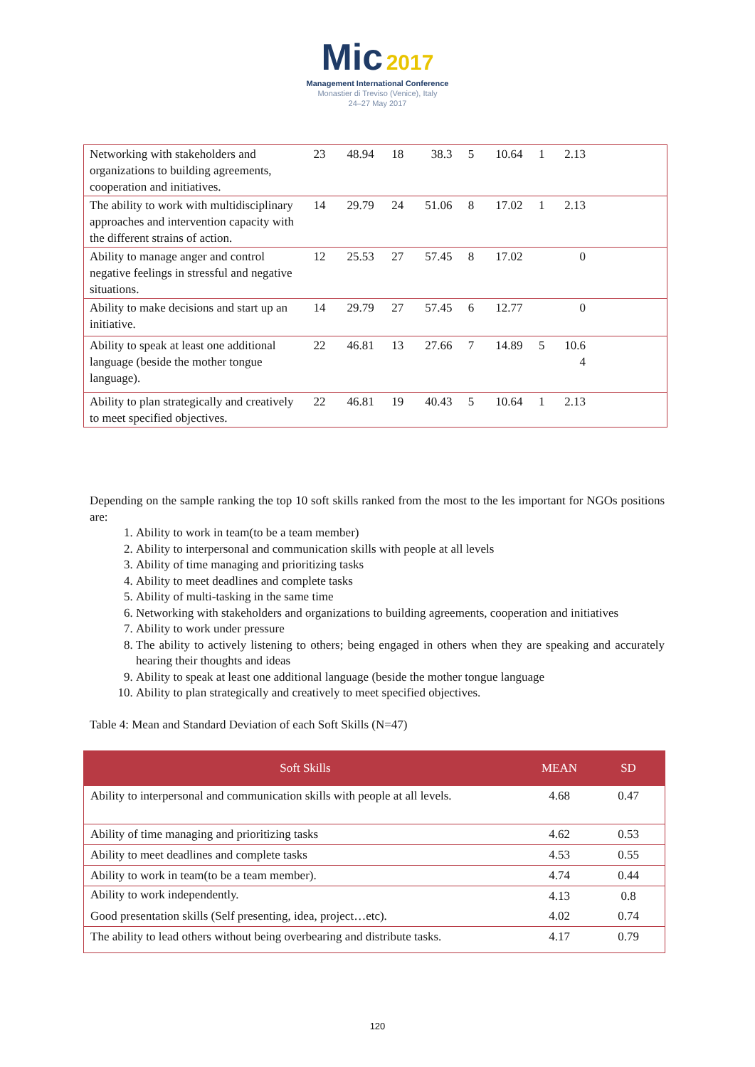Mic 2017
Management International Conference
Monastier di Treviso (Venice), Italy
24–27 May 2017
| Networking with stakeholders and organizations to building agreements, cooperation and initiatives. | 23 | 48.94 | 18 | 38.3 | 5 | 10.64 | 1 | 2.13 | |
| The ability to work with multidisciplinary approaches and intervention capacity with the different strains of action. | 14 | 29.79 | 24 | 51.06 | 8 | 17.02 | 1 | 2.13 | |
| Ability to manage anger and control negative feelings in stressful and negative situations. | 12 | 25.53 | 27 | 57.45 | 8 | 17.02 | | 0 | |
| Ability to make decisions and start up an initiative. | 14 | 29.79 | 27 | 57.45 | 6 | 12.77 | | 0 | |
| Ability to speak at least one additional language (beside the mother tongue language). | 22 | 46.81 | 13 | 27.66 | 7 | 14.89 | 5 | 10.6 4 | |
| Ability to plan strategically and creatively to meet specified objectives. | 22 | 46.81 | 19 | 40.43 | 5 | 10.64 | 1 | 2.13 | |
Depending on the sample ranking the top 10 soft skills ranked from the most to the les important for NGOs positions are:
1. Ability to work in team(to be a team member)
2. Ability to interpersonal and communication skills with people at all levels
3. Ability of time managing and prioritizing tasks
4. Ability to meet deadlines and complete tasks
5. Ability of multi-tasking in the same time
6. Networking with stakeholders and organizations to building agreements, cooperation and initiatives
7. Ability to work under pressure
8. The ability to actively listening to others; being engaged in others when they are speaking and accurately hearing their thoughts and ideas
9. Ability to speak at least one additional language (beside the mother tongue language
10. Ability to plan strategically and creatively to meet specified objectives.
Table 4: Mean and Standard Deviation of each Soft Skills (N=47)
| Soft Skills | MEAN | SD |
| --- | --- | --- |
| Ability to interpersonal and communication skills with people at all levels. | 4.68 | 0.47 |
| Ability of time managing and prioritizing tasks | 4.62 | 0.53 |
| Ability to meet deadlines and complete tasks | 4.53 | 0.55 |
| Ability to work in team(to be a team member). | 4.74 | 0.44 |
| Ability to work independently. | 4.13 | 0.8 |
| Good presentation skills (Self presenting, idea, project…etc). | 4.02 | 0.74 |
| The ability to lead others without being overbearing and distribute tasks. | 4.17 | 0.79 |
120